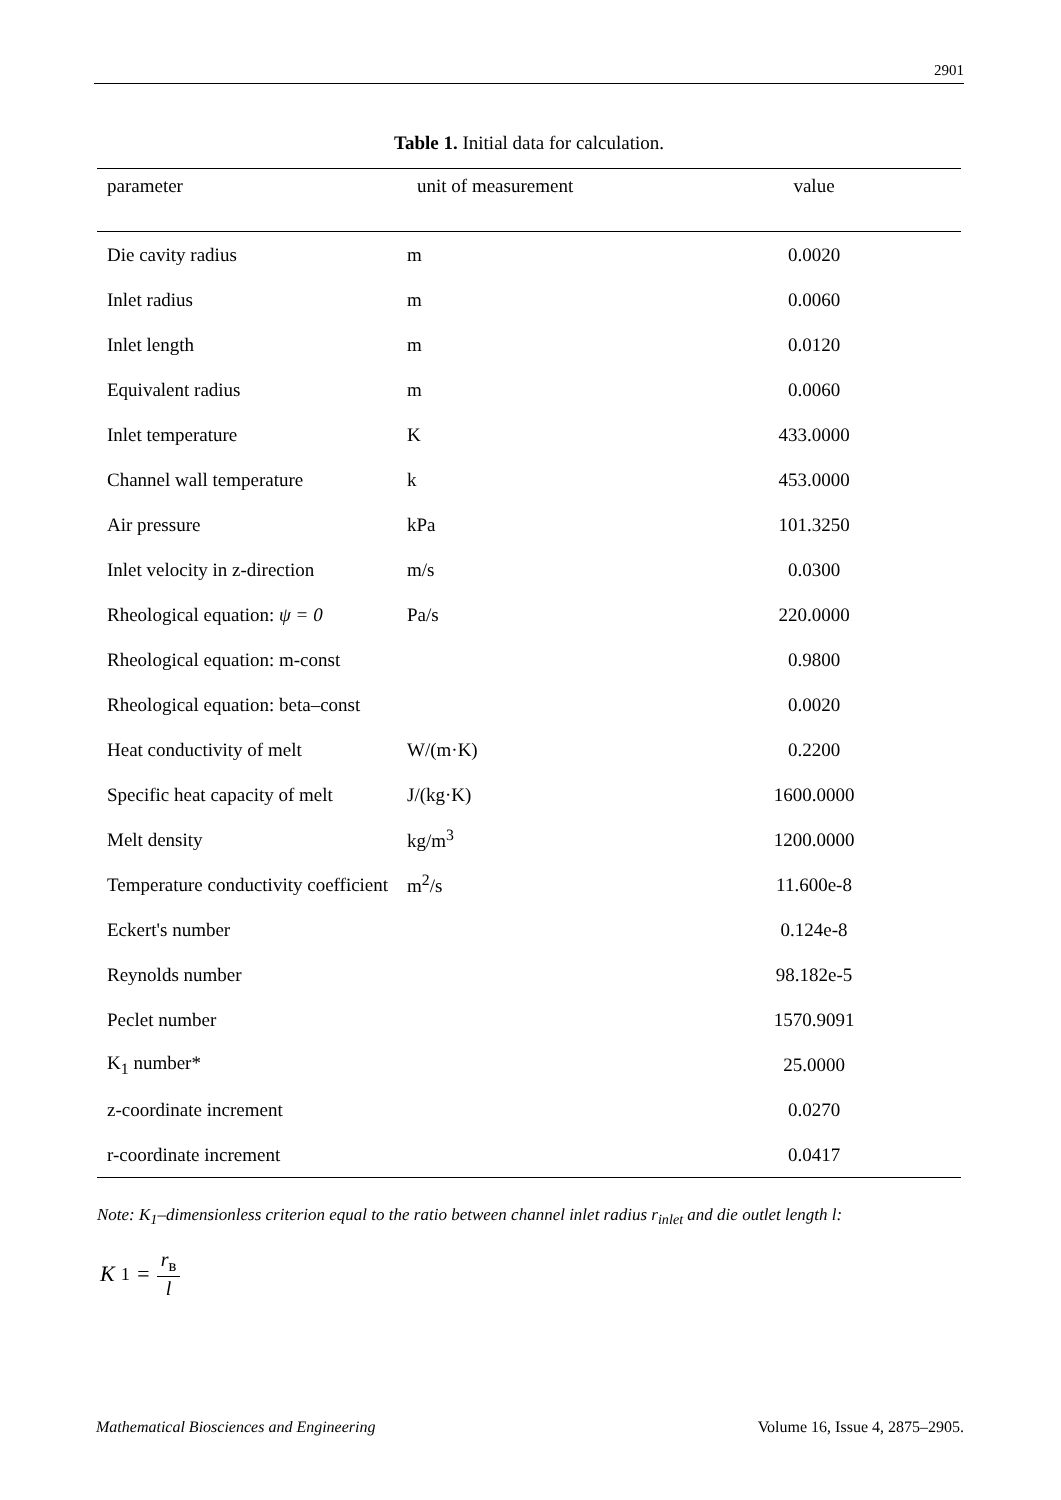2901
Table 1. Initial data for calculation.
| parameter | unit of measurement | value |
| --- | --- | --- |
| Die cavity radius | m | 0.0020 |
| Inlet radius | m | 0.0060 |
| Inlet length | m | 0.0120 |
| Equivalent radius | m | 0.0060 |
| Inlet temperature | K | 433.0000 |
| Channel wall temperature | k | 453.0000 |
| Air pressure | kPa | 101.3250 |
| Inlet velocity in z-direction | m/s | 0.0300 |
| Rheological equation: ψ = 0 | Pa/s | 220.0000 |
| Rheological equation: m-const | | 0.9800 |
| Rheological equation: beta–const | | 0.0020 |
| Heat conductivity of melt | W/(m·K) | 0.2200 |
| Specific heat capacity of melt | J/(kg·K) | 1600.0000 |
| Melt density | kg/m<sup>3</sup> | 1200.0000 |
| Temperature conductivity coefficient | m<sup>2</sup>/s | 11.600e-8 |
| Eckert's number | | 0.124e-8 |
| Reynolds number | | 98.182e-5 |
| Peclet number | | 1570.9091 |
| K<sub>1</sub> number* | | 25.0000 |
| z-coordinate increment | | 0.0270 |
| r-coordinate increment | | 0.0417 |
Note: K<sub>1</sub>–dimensionless criterion equal to the ratio between channel inlet radius r<sub>inlet</sub> and die outlet length l:
K<sub>1</sub> = r<sub>в</sub> l
Mathematical Biosciences and Engineering Volume 16, Issue 4, 2875–2905.